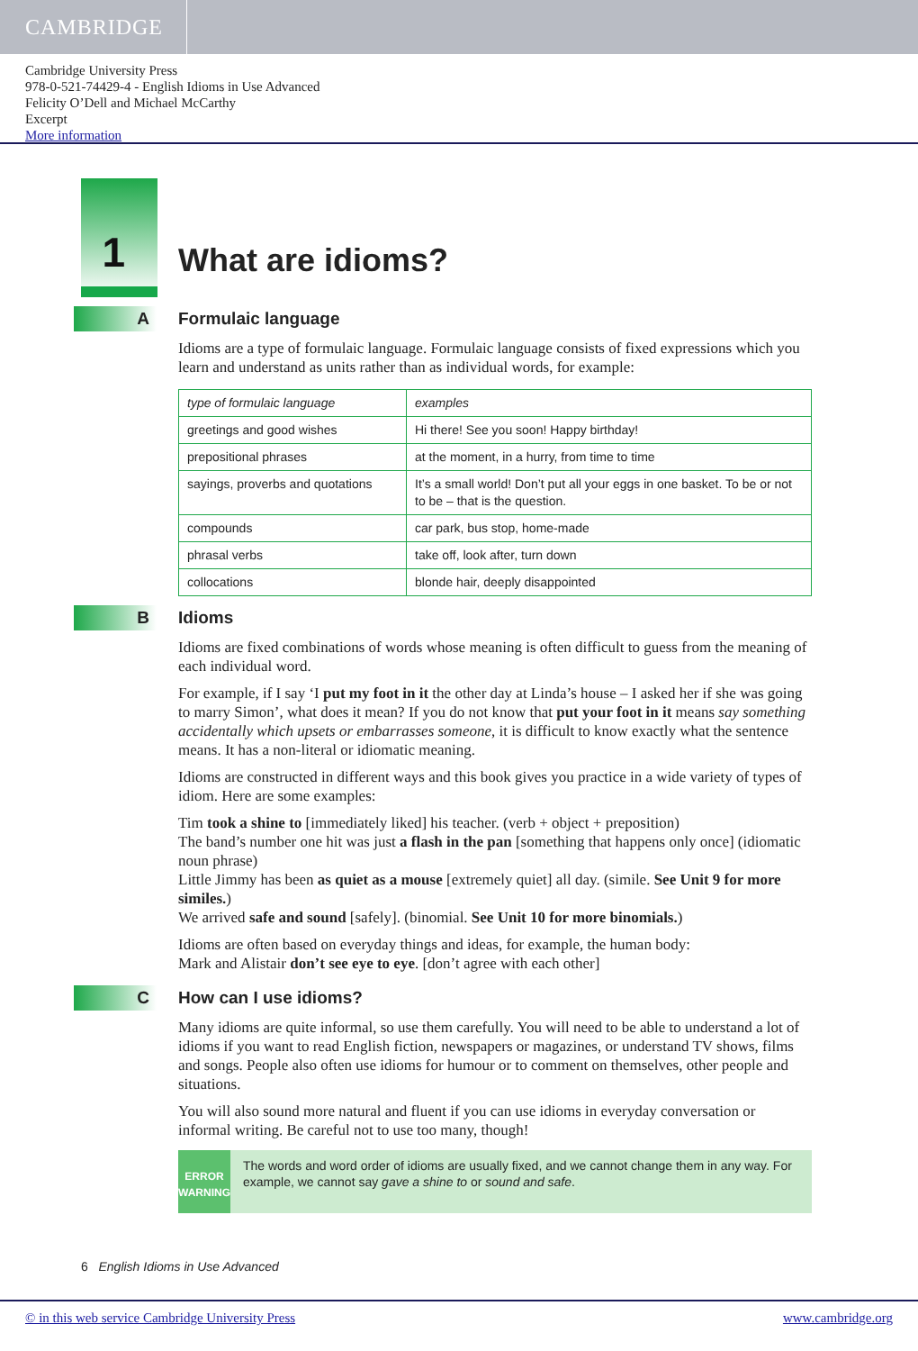CAMBRIDGE
Cambridge University Press
978-0-521-74429-4 - English Idioms in Use Advanced
Felicity O’Dell and Michael McCarthy
Excerpt
More information
1
What are idioms?
A
Formulaic language
Idioms are a type of formulaic language. Formulaic language consists of fixed expressions which you learn and understand as units rather than as individual words, for example:
| type of formulaic language | examples |
| --- | --- |
| greetings and good wishes | Hi there! See you soon! Happy birthday! |
| prepositional phrases | at the moment, in a hurry, from time to time |
| sayings, proverbs and quotations | It’s a small world! Don’t put all your eggs in one basket. To be or not to be – that is the question. |
| compounds | car park, bus stop, home-made |
| phrasal verbs | take off, look after, turn down |
| collocations | blonde hair, deeply disappointed |
B
Idioms
Idioms are fixed combinations of words whose meaning is often difficult to guess from the meaning of each individual word.
For example, if I say ‘I put my foot in it the other day at Linda’s house – I asked her if she was going to marry Simon’, what does it mean? If you do not know that put your foot in it means say something accidentally which upsets or embarrasses someone, it is difficult to know exactly what the sentence means. It has a non-literal or idiomatic meaning.
Idioms are constructed in different ways and this book gives you practice in a wide variety of types of idiom. Here are some examples:
Tim took a shine to [immediately liked] his teacher. (verb + object + preposition)
The band’s number one hit was just a flash in the pan [something that happens only once] (idiomatic noun phrase)
Little Jimmy has been as quiet as a mouse [extremely quiet] all day. (simile. See Unit 9 for more similes.)
We arrived safe and sound [safely]. (binomial. See Unit 10 for more binomials.)
Idioms are often based on everyday things and ideas, for example, the human body:
Mark and Alistair don’t see eye to eye. [don’t agree with each other]
C
How can I use idioms?
Many idioms are quite informal, so use them carefully. You will need to be able to understand a lot of idioms if you want to read English fiction, newspapers or magazines, or understand TV shows, films and songs. People also often use idioms for humour or to comment on themselves, other people and situations.
You will also sound more natural and fluent if you can use idioms in everyday conversation or informal writing. Be careful not to use too many, though!
ERROR
WARNING
The words and word order of idioms are usually fixed, and we cannot change them in any way. For example, we cannot say gave a shine to or sound and safe.
6 English Idioms in Use Advanced
© in this web service Cambridge University Press www.cambridge.org